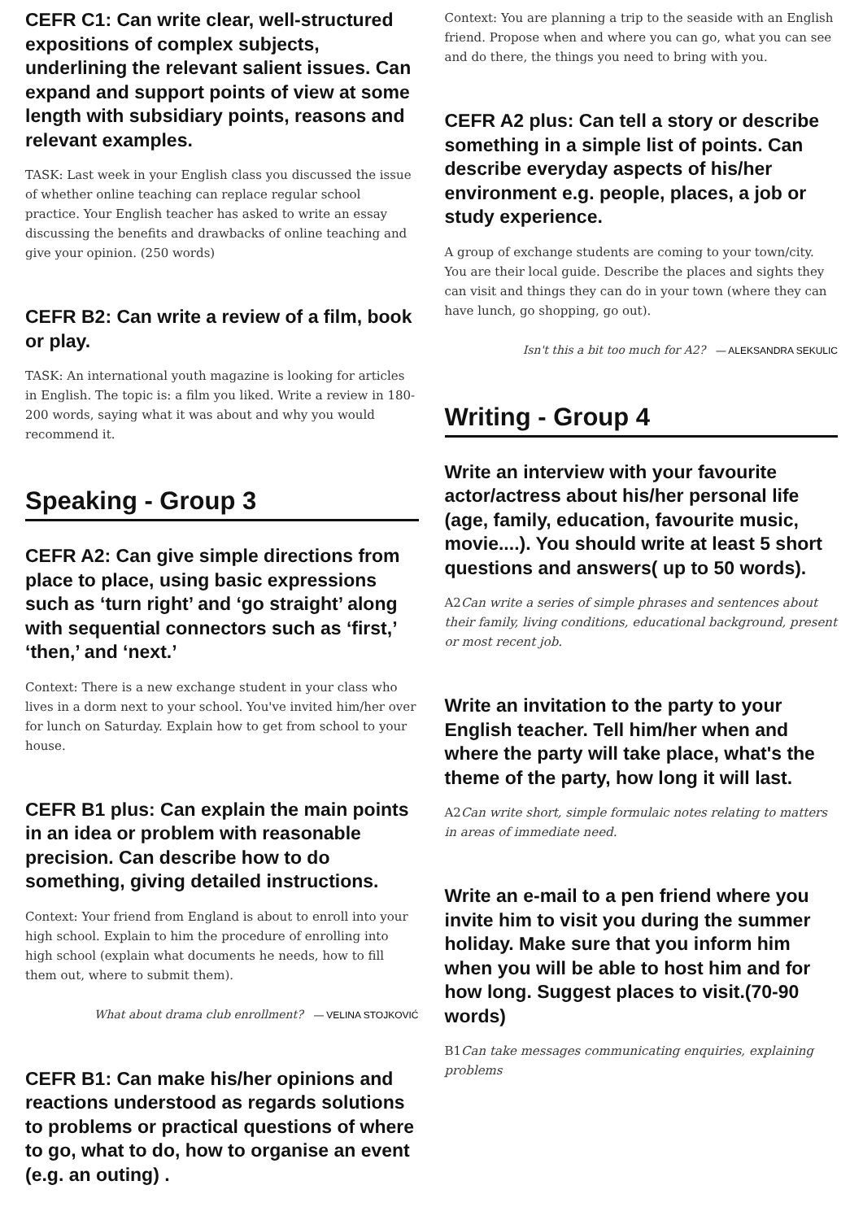CEFR C1: Can write clear, well-structured expositions of complex subjects, underlining the relevant salient issues. Can expand and support points of view at some length with subsidiary points, reasons and relevant examples.
TASK: Last week in your English class you discussed the issue of whether online teaching can replace regular school practice. Your English teacher has asked to write an essay discussing the benefits and drawbacks of online teaching and give your opinion. (250 words)
CEFR B2: Can write a review of a film, book or play.
TASK: An international youth magazine is looking for articles in English. The topic is: a film you liked. Write a review in 180-200 words, saying what it was about and why you would recommend it.
Speaking - Group 3
CEFR A2: Can give simple directions from place to place, using basic expressions such as ‘turn right’ and ‘go straight’ along with sequential connectors such as ‘first,’ ‘then,’ and ‘next.’
Context: There is a new exchange student in your class who lives in a dorm next to your school. You've invited him/her over for lunch on Saturday. Explain how to get from school to your house.
CEFR B1 plus: Can explain the main points in an idea or problem with reasonable precision. Can describe how to do something, giving detailed instructions.
Context: Your friend from England is about to enroll into your high school. Explain to him the procedure of enrolling into high school (explain what documents he needs, how to fill them out, where to submit them).
What about drama club enrollment? — VELINA STOJKOVIĆ
CEFR B1: Can make his/her opinions and reactions understood as regards solutions to problems or practical questions of where to go, what to do, how to organise an event (e.g. an outing) .
Context: You are planning a trip to the seaside with an English friend. Propose when and where you can go, what you can see and do there, the things you need to bring with you.
CEFR A2 plus: Can tell a story or describe something in a simple list of points. Can describe everyday aspects of his/her environment e.g. people, places, a job or study experience.
A group of exchange students are coming to your town/city. You are their local guide. Describe the places and sights they can visit and things they can do in your town (where they can have lunch, go shopping, go out).
Isn't this a bit too much for A2? — ALEKSANDRA SEKULIC
Writing - Group 4
Write an interview with your favourite actor/actress about his/her personal life (age, family, education, favourite music, movie....). You should write at least 5 short questions and answers( up to 50 words).
A2Can write a series of simple phrases and sentences about their family, living conditions, educational background, present or most recent job.
Write an invitation to the party to your English teacher. Tell him/her when and where the party will take place, what's the theme of the party, how long it will last.
A2Can write short, simple formulaic notes relating to matters in areas of immediate need.
Write an e-mail to a pen friend where you invite him to visit you during the summer holiday. Make sure that you inform him when you will be able to host him and for how long. Suggest places to visit.(70-90 words)
B1Can take messages communicating enquiries, explaining problems